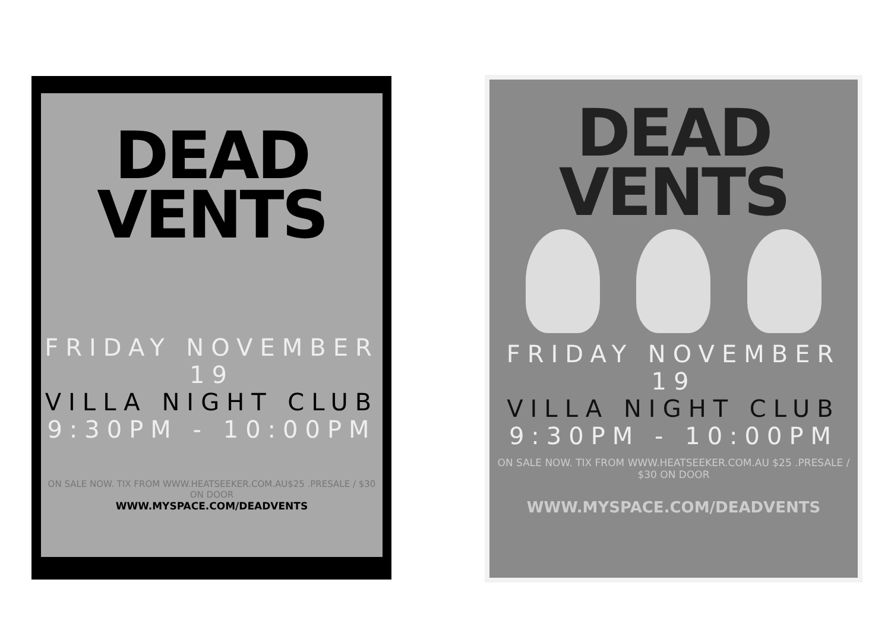DEAD
VENTS
FRIDAY NOVEMBER 19
VILLA NIGHT CLUB
9:30PM - 10:00PM
ON SALE NOW. TIX FROM WWW.HEATSEEKER.COM.AU$25 .PRESALE / $30 ON DOOR
WWW.MYSPACE.COM/DEADVENTS
DEAD
VENTS
FRIDAY NOVEMBER 19
VILLA NIGHT CLUB
9:30PM - 10:00PM
ON SALE NOW. TIX FROM WWW.HEATSEEKER.COM.AU $25 .PRESALE / $30 ON DOOR
WWW.MYSPACE.COM/DEADVENTS